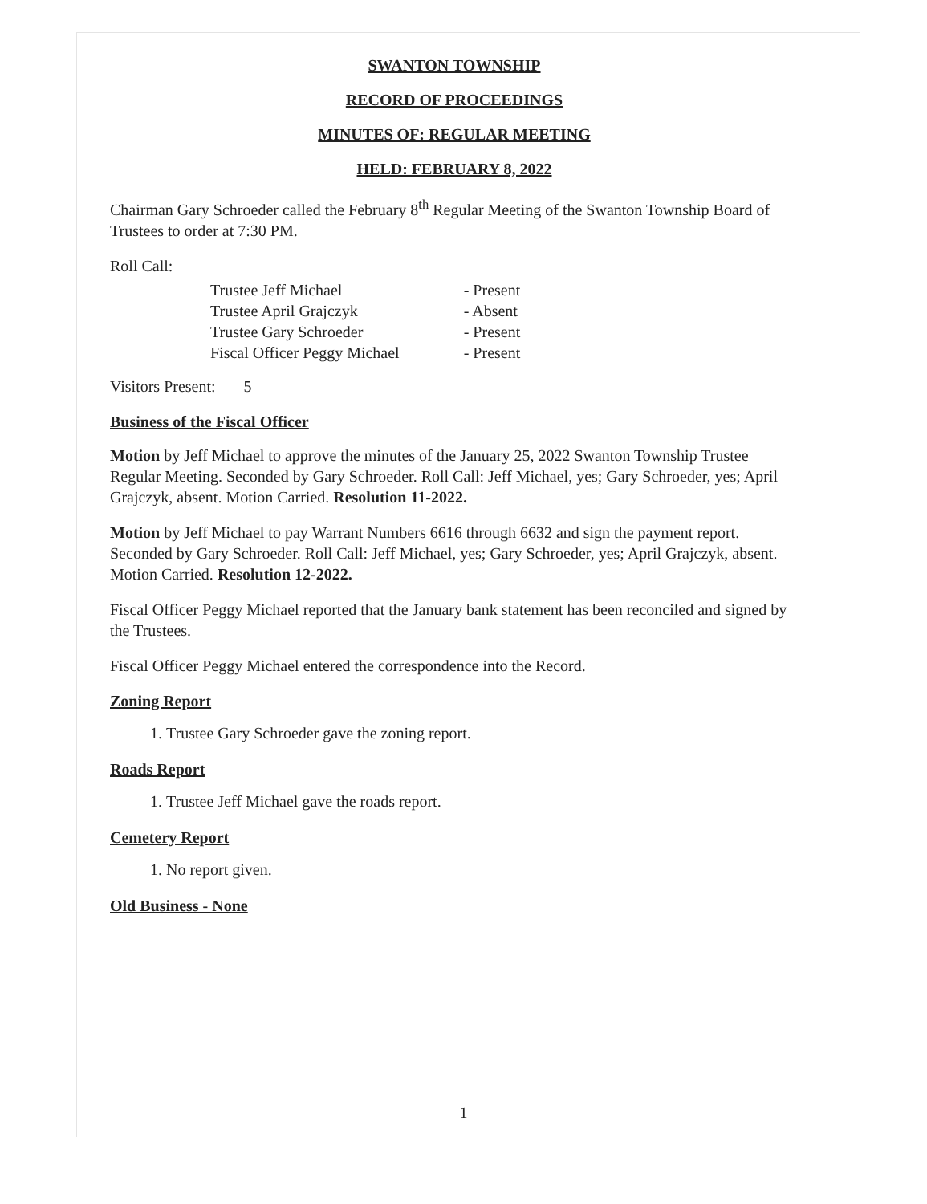SWANTON TOWNSHIP
RECORD OF PROCEEDINGS
MINUTES OF: REGULAR MEETING
HELD: FEBRUARY 8, 2022
Chairman Gary Schroeder called the February 8<sup>th</sup> Regular Meeting of the Swanton Township Board of Trustees to order at 7:30 PM.
Roll Call:
| Trustee Jeff Michael | - Present |
| Trustee April Grajczyk | - Absent |
| Trustee Gary Schroeder | - Present |
| Fiscal Officer Peggy Michael | - Present |
Visitors Present: 5
Business of the Fiscal Officer
Motion by Jeff Michael to approve the minutes of the January 25, 2022 Swanton Township Trustee Regular Meeting. Seconded by Gary Schroeder. Roll Call: Jeff Michael, yes; Gary Schroeder, yes; April Grajczyk, absent. Motion Carried. Resolution 11-2022.
Motion by Jeff Michael to pay Warrant Numbers 6616 through 6632 and sign the payment report. Seconded by Gary Schroeder. Roll Call: Jeff Michael, yes; Gary Schroeder, yes; April Grajczyk, absent. Motion Carried. Resolution 12-2022.
Fiscal Officer Peggy Michael reported that the January bank statement has been reconciled and signed by the Trustees.
Fiscal Officer Peggy Michael entered the correspondence into the Record.
Zoning Report
1. Trustee Gary Schroeder gave the zoning report.
Roads Report
1. Trustee Jeff Michael gave the roads report.
Cemetery Report
1. No report given.
Old Business - None
1